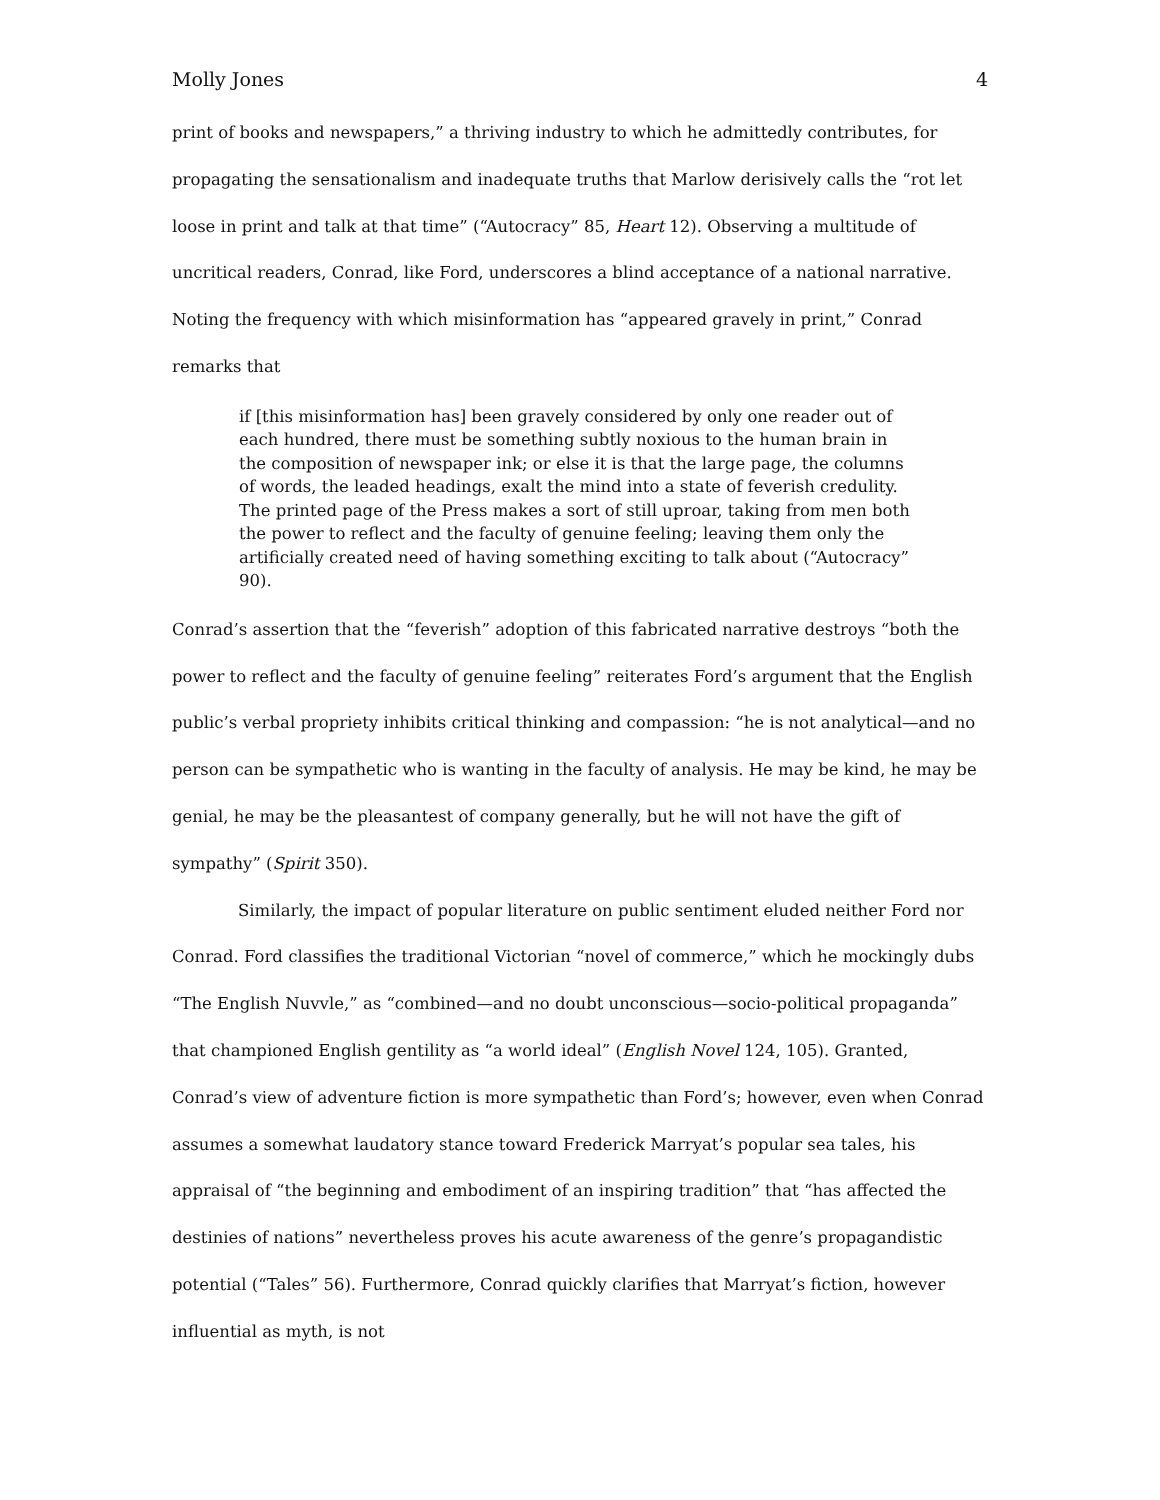Molly Jones 4
print of books and newspapers,” a thriving industry to which he admittedly contributes, for propagating the sensationalism and inadequate truths that Marlow derisively calls the “rot let loose in print and talk at that time” (“Autocracy” 85, Heart 12). Observing a multitude of uncritical readers, Conrad, like Ford, underscores a blind acceptance of a national narrative. Noting the frequency with which misinformation has “appeared gravely in print,” Conrad remarks that
if [this misinformation has] been gravely considered by only one reader out of each hundred, there must be something subtly noxious to the human brain in the composition of newspaper ink; or else it is that the large page, the columns of words, the leaded headings, exalt the mind into a state of feverish credulity. The printed page of the Press makes a sort of still uproar, taking from men both the power to reflect and the faculty of genuine feeling; leaving them only the artificially created need of having something exciting to talk about (“Autocracy” 90).
Conrad’s assertion that the “feverish” adoption of this fabricated narrative destroys “both the power to reflect and the faculty of genuine feeling” reiterates Ford’s argument that the English public’s verbal propriety inhibits critical thinking and compassion: “he is not analytical—and no person can be sympathetic who is wanting in the faculty of analysis. He may be kind, he may be genial, he may be the pleasantest of company generally, but he will not have the gift of sympathy” (Spirit 350).
Similarly, the impact of popular literature on public sentiment eluded neither Ford nor Conrad. Ford classifies the traditional Victorian “novel of commerce,” which he mockingly dubs “The English Nuvvle,” as “combined—and no doubt unconscious—socio-political propaganda” that championed English gentility as “a world ideal” (English Novel 124, 105). Granted, Conrad’s view of adventure fiction is more sympathetic than Ford’s; however, even when Conrad assumes a somewhat laudatory stance toward Frederick Marryat’s popular sea tales, his appraisal of “the beginning and embodiment of an inspiring tradition” that “has affected the destinies of nations” nevertheless proves his acute awareness of the genre’s propagandistic potential (“Tales” 56). Furthermore, Conrad quickly clarifies that Marryat’s fiction, however influential as myth, is not